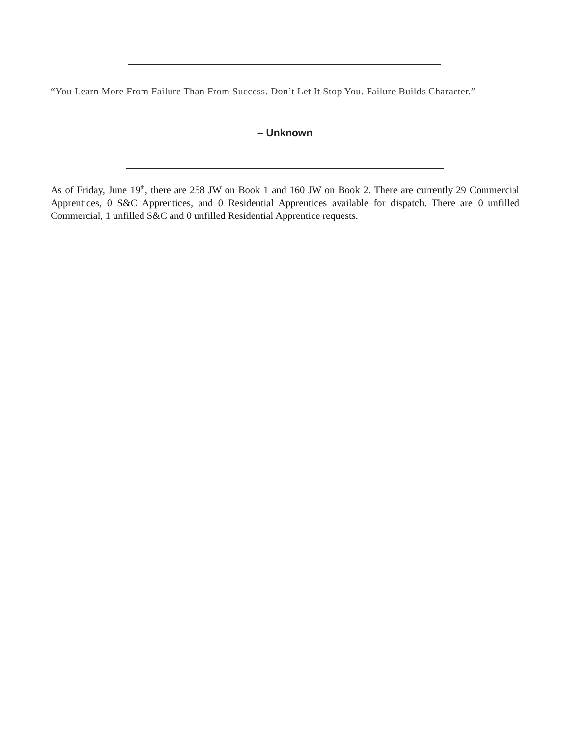“You Learn More From Failure Than From Success. Don’t Let It Stop You. Failure Builds Character.”
– Unknown
As of Friday, June 19<sup>th</sup>, there are 258 JW on Book 1 and 160 JW on Book 2. There are currently 29 Commercial Apprentices, 0 S&C Apprentices, and 0 Residential Apprentices available for dispatch. There are 0 unfilled Commercial, 1 unfilled S&C and 0 unfilled Residential Apprentice requests.